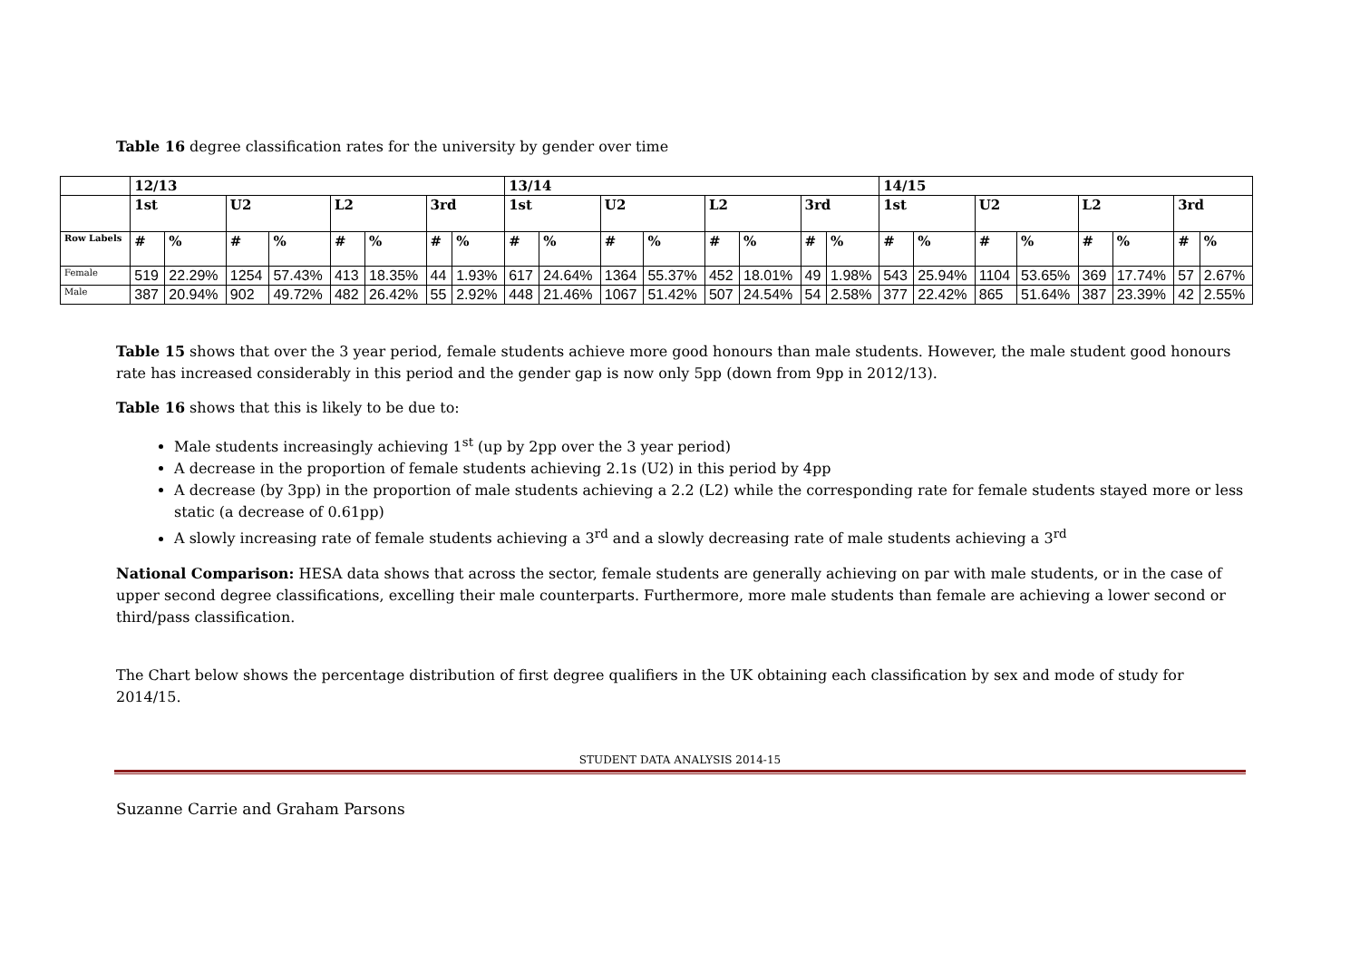Table 16 degree classification rates for the university by gender over time
| | 12/13 | | | | | | | | 13/14 | | | | | | | | 14/15 | | | | | | | |
| --- | --- | --- | --- | --- | --- | --- | --- | --- | --- | --- | --- | --- | --- | --- | --- | --- | --- | --- | --- | --- | --- | --- | --- | --- |
| | 1st | | U2 | | L2 | | 3rd | | 1st | | U2 | | L2 | | 3rd | | 1st | | U2 | | L2 | | 3rd | |
| Row Labels | # | % | # | % | # | % | # | % | # | % | # | % | # | % | # | % | # | % | # | % | # | % | # | % |
| Female | 519 | 22.29% | 1254 | 57.43% | 413 | 18.35% | 44 | 1.93% | 617 | 24.64% | 1364 | 55.37% | 452 | 18.01% | 49 | 1.98% | 543 | 25.94% | 1104 | 53.65% | 369 | 17.74% | 57 | 2.67% |
| Male | 387 | 20.94% | 902 | 49.72% | 482 | 26.42% | 55 | 2.92% | 448 | 21.46% | 1067 | 51.42% | 507 | 24.54% | 54 | 2.58% | 377 | 22.42% | 865 | 51.64% | 387 | 23.39% | 42 | 2.55% |
Table 15 shows that over the 3 year period, female students achieve more good honours than male students. However, the male student good honours rate has increased considerably in this period and the gender gap is now only 5pp (down from 9pp in 2012/13).
Table 16 shows that this is likely to be due to:
Male students increasingly achieving 1<sup>st</sup> (up by 2pp over the 3 year period)
A decrease in the proportion of female students achieving 2.1s (U2) in this period by 4pp
A decrease (by 3pp) in the proportion of male students achieving a 2.2 (L2) while the corresponding rate for female students stayed more or less static (a decrease of 0.61pp)
A slowly increasing rate of female students achieving a 3<sup>rd</sup> and a slowly decreasing rate of male students achieving a 3<sup>rd</sup>
National Comparison: HESA data shows that across the sector, female students are generally achieving on par with male students, or in the case of upper second degree classifications, excelling their male counterparts. Furthermore, more male students than female are achieving a lower second or third/pass classification.
The Chart below shows the percentage distribution of first degree qualifiers in the UK obtaining each classification by sex and mode of study for 2014/15.
STUDENT DATA ANALYSIS 2014-15
Suzanne Carrie and Graham Parsons